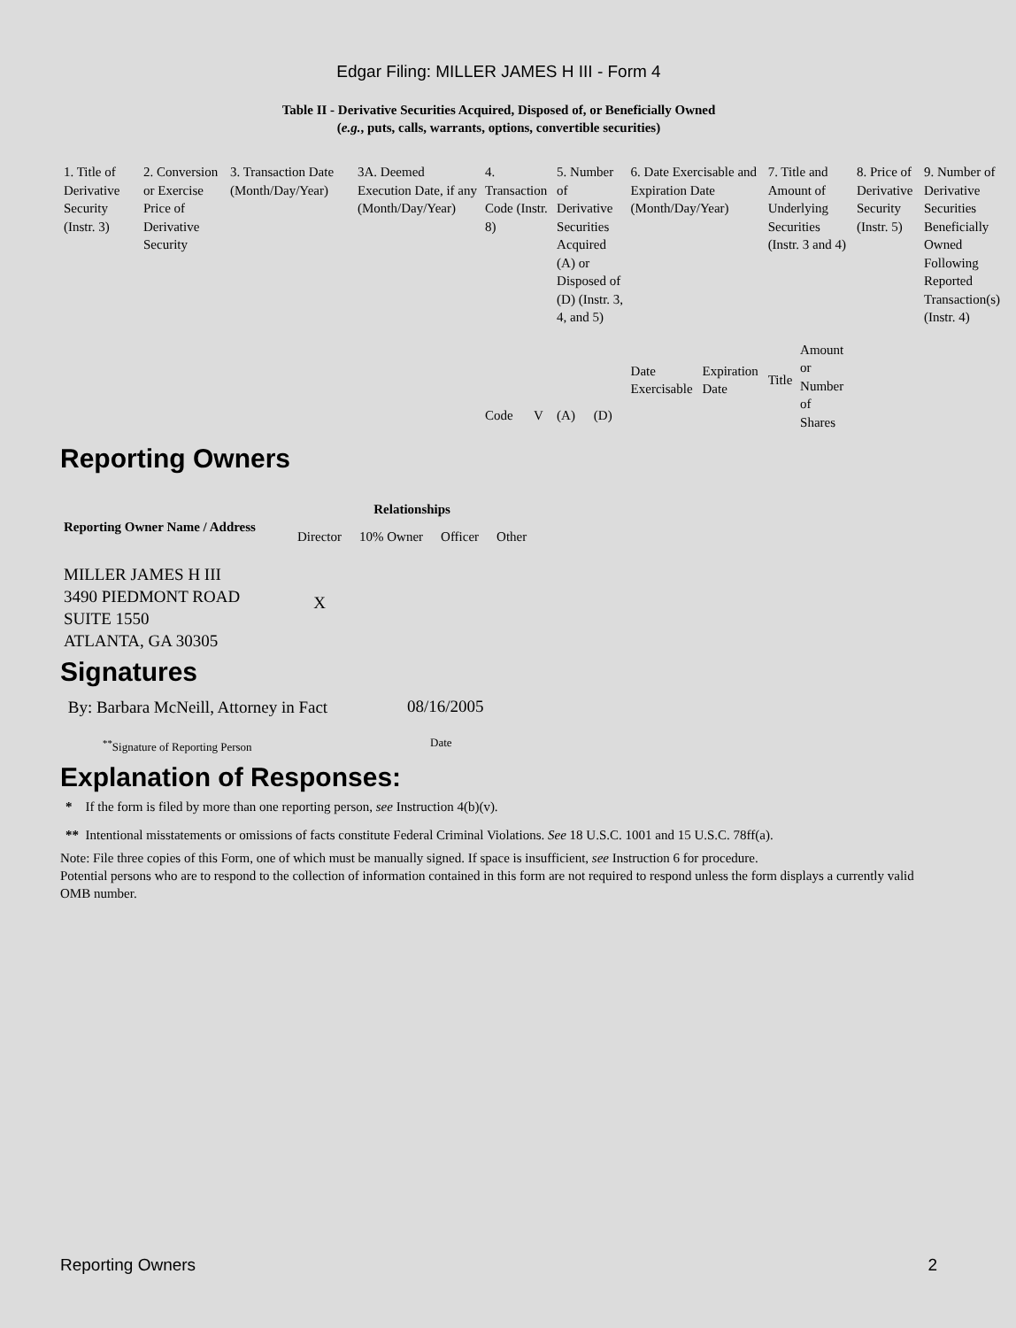Edgar Filing: MILLER JAMES H III - Form 4
Table II - Derivative Securities Acquired, Disposed of, or Beneficially Owned
(e.g., puts, calls, warrants, options, convertible securities)
| 1. Title of Derivative Security (Instr. 3) | 2. Conversion or Exercise Price of Derivative Security | 3. Transaction Date (Month/Day/Year) | 3A. Deemed Execution Date, if any (Month/Day/Year) | 4. Transaction Code (Instr. 8) | | 5. Number of Derivative Securities Acquired (A) or Disposed of (D) (Instr. 3, 4, and 5) | | 6. Date Exercisable and Expiration Date (Month/Day/Year) | | 7. Title and Amount of Underlying Securities (Instr. 3 and 4) | | 8. Price of Derivative Security (Instr. 5) | 9. Number of Derivative Securities Beneficially Owned Following Reported Transaction(s) (Instr. 4) |
| | | | | Code | V | (A) | (D) | Date Exercisable | Expiration Date | Title | Amount or Number of Shares | | |
Reporting Owners
| Reporting Owner Name / Address | Relationships | | | |
| --- | --- | --- | --- | --- |
| | Director | 10% Owner | Officer | Other |
| MILLER JAMES H III 3490 PIEDMONT ROAD SUITE 1550 ATLANTA, GA 30305 | X | | | |
Signatures
| By: Barbara McNeill, Attorney in Fact | 08/16/2005 |
| <sup>**</sup> Signature of Reporting Person | Date |
Explanation of Responses:
* If the form is filed by more than one reporting person, see Instruction 4(b)(v).
** Intentional misstatements or omissions of facts constitute Federal Criminal Violations. See 18 U.S.C. 1001 and 15 U.S.C. 78ff(a).
Note: File three copies of this Form, one of which must be manually signed. If space is insufficient, see Instruction 6 for procedure.
Potential persons who are to respond to the collection of information contained in this form are not required to respond unless the form displays a currently valid OMB number.
Reporting Owners 2